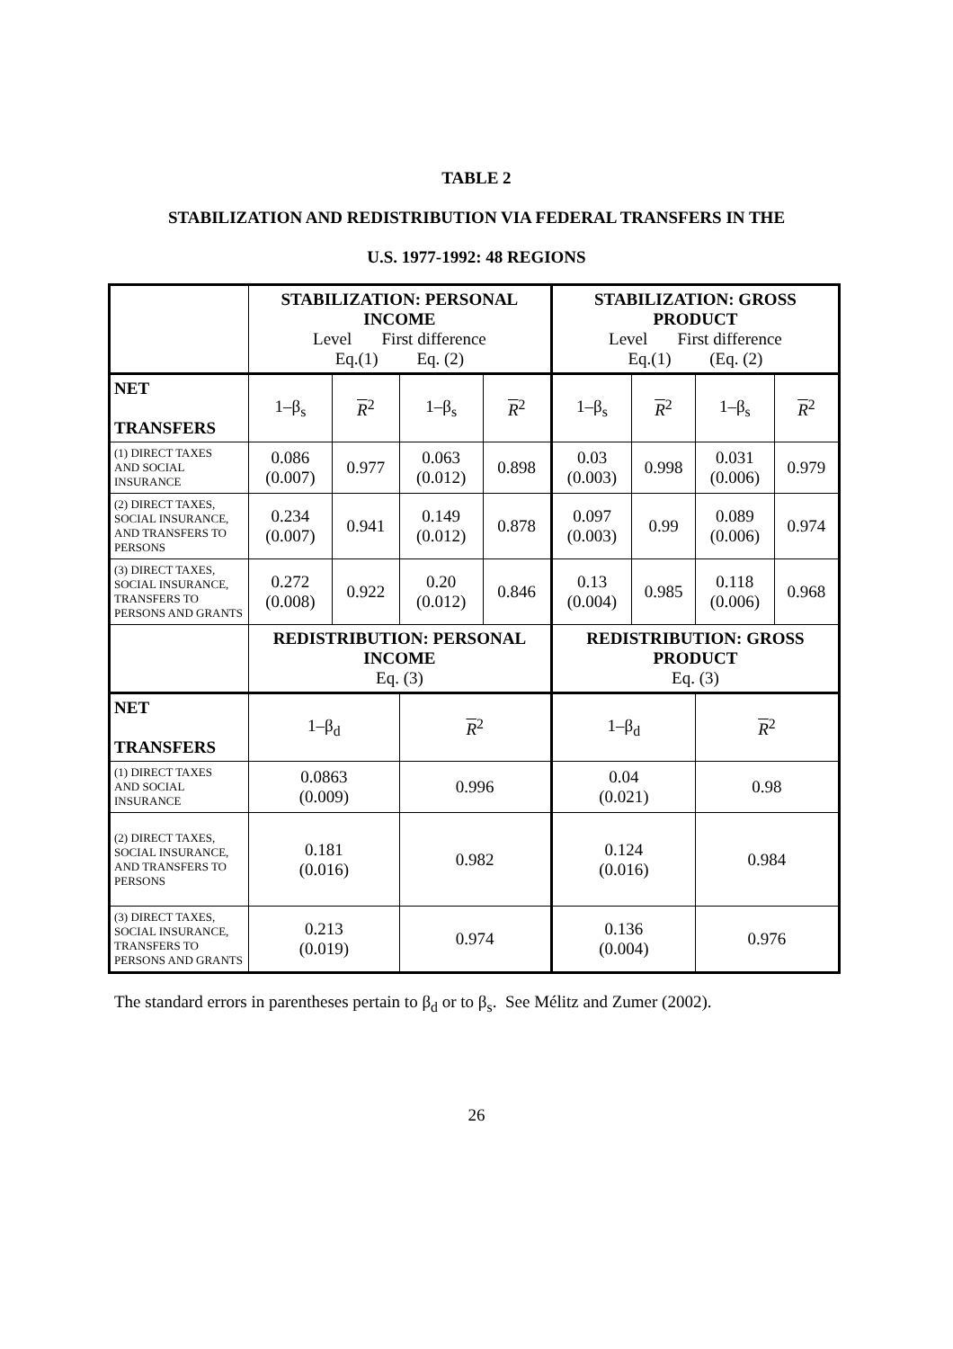TABLE 2
STABILIZATION AND REDISTRIBUTION VIA FEDERAL TRANSFERS IN THE
U.S. 1977-1992: 48 REGIONS
| | STABILIZATION: PERSONAL INCOME Level First difference Eq.(1) Eq. (2) | | | | STABILIZATION: GROSS PRODUCT Level First difference Eq.(1) (Eq. (2) | | | |
| NET TRANSFERS | 1–β<sub>s</sub> | R<sup>2</sup> | 1–β<sub>s</sub> | R<sup>2</sup> | 1–β<sub>s</sub> | R<sup>2</sup> | 1–β<sub>s</sub> | R<sup>2</sup> |
| (1) DIRECT TAXES AND SOCIAL INSURANCE | 0.086 (0.007) | 0.977 | 0.063 (0.012) | 0.898 | 0.03 (0.003) | 0.998 | 0.031 (0.006) | 0.979 |
| (2) DIRECT TAXES, SOCIAL INSURANCE, AND TRANSFERS TO PERSONS | 0.234 (0.007) | 0.941 | 0.149 (0.012) | 0.878 | 0.097 (0.003) | 0.99 | 0.089 (0.006) | 0.974 |
| (3) DIRECT TAXES, SOCIAL INSURANCE, TRANSFERS TO PERSONS AND GRANTS | 0.272 (0.008) | 0.922 | 0.20 (0.012) | 0.846 | 0.13 (0.004) | 0.985 | 0.118 (0.006) | 0.968 |
| | REDISTRIBUTION: PERSONAL INCOME Eq. (3) | | | | REDISTRIBUTION: GROSS PRODUCT Eq. (3) | | | |
| NET TRANSFERS | 1–β<sub>d</sub> | | R<sup>2</sup> | | 1–β<sub>d</sub> | | R<sup>2</sup> | |
| (1) DIRECT TAXES AND SOCIAL INSURANCE | 0.0863 (0.009) | | 0.996 | | 0.04 (0.021) | | 0.98 | |
| (2) DIRECT TAXES, SOCIAL INSURANCE, AND TRANSFERS TO PERSONS | 0.181 (0.016) | | 0.982 | | 0.124 (0.016) | | 0.984 | |
| (3) DIRECT TAXES, SOCIAL INSURANCE, TRANSFERS TO PERSONS AND GRANTS | 0.213 (0.019) | | 0.974 | | 0.136 (0.004) | | 0.976 | |
The standard errors in parentheses pertain to β<sub>d</sub> or to β<sub>s</sub>. See Mélitz and Zumer (2002).
26